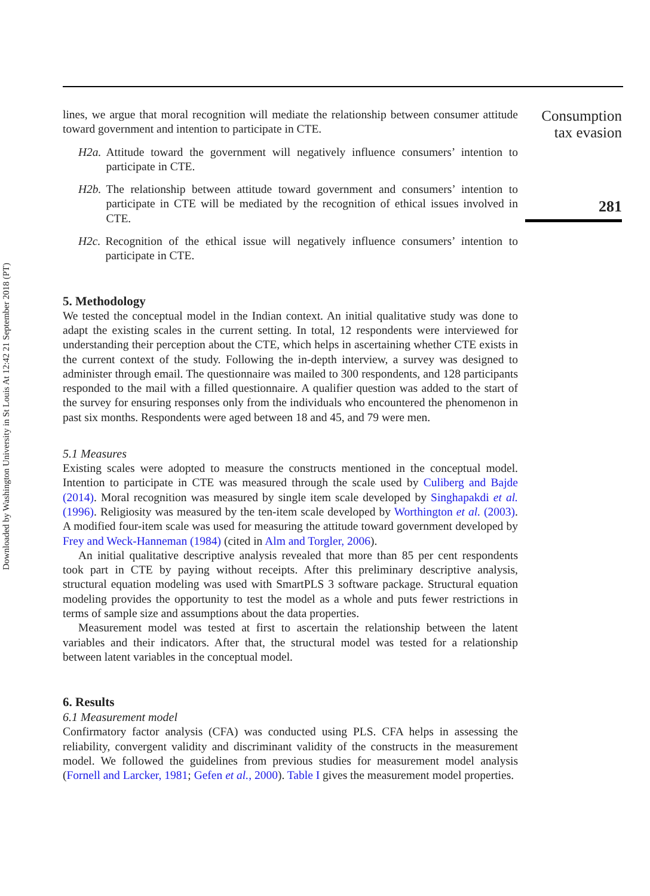Downloaded by Washington University in St Louis At 12:42 21 September 2018 (PT)
lines, we argue that moral recognition will mediate the relationship between consumer attitude toward government and intention to participate in CTE.
H2a. Attitude toward the government will negatively influence consumers’ intention to participate in CTE.
H2b. The relationship between attitude toward government and consumers’ intention to participate in CTE will be mediated by the recognition of ethical issues involved in CTE.
H2c. Recognition of the ethical issue will negatively influence consumers’ intention to participate in CTE.
5. Methodology
We tested the conceptual model in the Indian context. An initial qualitative study was done to adapt the existing scales in the current setting. In total, 12 respondents were interviewed for understanding their perception about the CTE, which helps in ascertaining whether CTE exists in the current context of the study. Following the in-depth interview, a survey was designed to administer through email. The questionnaire was mailed to 300 respondents, and 128 participants responded to the mail with a filled questionnaire. A qualifier question was added to the start of the survey for ensuring responses only from the individuals who encountered the phenomenon in past six months. Respondents were aged between 18 and 45, and 79 were men.
5.1 Measures
Existing scales were adopted to measure the constructs mentioned in the conceptual model. Intention to participate in CTE was measured through the scale used by Culiberg and Bajde (2014). Moral recognition was measured by single item scale developed by Singhapakdi et al. (1996). Religiosity was measured by the ten-item scale developed by Worthington et al. (2003). A modified four-item scale was used for measuring the attitude toward government developed by Frey and Weck-Hanneman (1984) (cited in Alm and Torgler, 2006).
An initial qualitative descriptive analysis revealed that more than 85 per cent respondents took part in CTE by paying without receipts. After this preliminary descriptive analysis, structural equation modeling was used with SmartPLS 3 software package. Structural equation modeling provides the opportunity to test the model as a whole and puts fewer restrictions in terms of sample size and assumptions about the data properties.
Measurement model was tested at first to ascertain the relationship between the latent variables and their indicators. After that, the structural model was tested for a relationship between latent variables in the conceptual model.
6. Results
6.1 Measurement model
Confirmatory factor analysis (CFA) was conducted using PLS. CFA helps in assessing the reliability, convergent validity and discriminant validity of the constructs in the measurement model. We followed the guidelines from previous studies for measurement model analysis (Fornell and Larcker, 1981; Gefen et al., 2000). Table I gives the measurement model properties.
Consumption
tax evasion
281